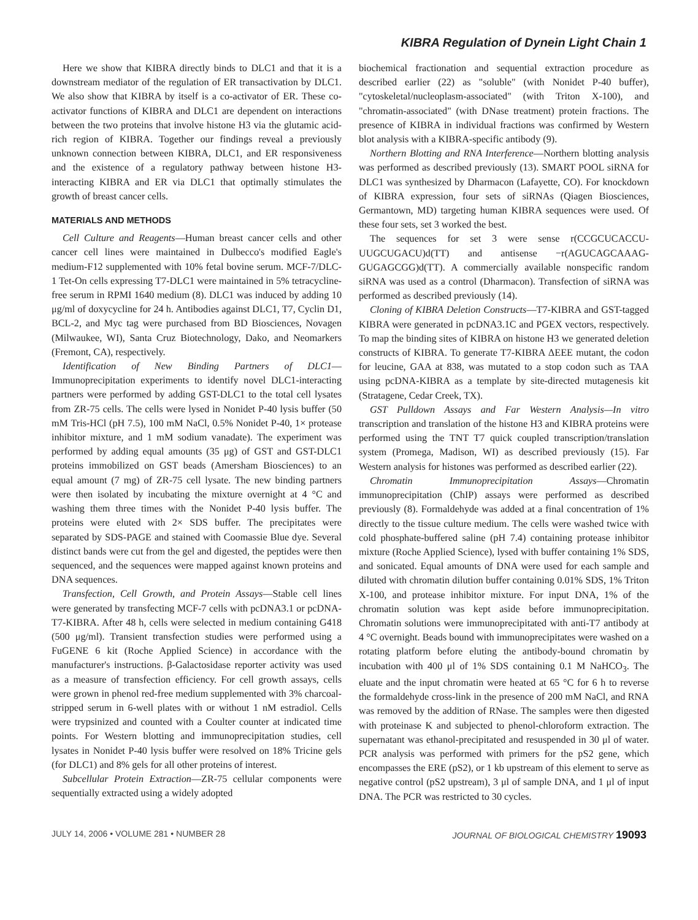KIBRA Regulation of Dynein Light Chain 1
Here we show that KIBRA directly binds to DLC1 and that it is a downstream mediator of the regulation of ER transactivation by DLC1. We also show that KIBRA by itself is a co-activator of ER. These co-activator functions of KIBRA and DLC1 are dependent on interactions between the two proteins that involve histone H3 via the glutamic acid-rich region of KIBRA. Together our findings reveal a previously unknown connection between KIBRA, DLC1, and ER responsiveness and the existence of a regulatory pathway between histone H3-interacting KIBRA and ER via DLC1 that optimally stimulates the growth of breast cancer cells.
MATERIALS AND METHODS
Cell Culture and Reagents—Human breast cancer cells and other cancer cell lines were maintained in Dulbecco's modified Eagle's medium-F12 supplemented with 10% fetal bovine serum. MCF-7/DLC-1 Tet-On cells expressing T7-DLC1 were maintained in 5% tetracycline-free serum in RPMI 1640 medium (8). DLC1 was induced by adding 10 μg/ml of doxycycline for 24 h. Antibodies against DLC1, T7, Cyclin D1, BCL-2, and Myc tag were purchased from BD Biosciences, Novagen (Milwaukee, WI), Santa Cruz Biotechnology, Dako, and Neomarkers (Fremont, CA), respectively.
Identification of New Binding Partners of DLC1—Immunoprecipitation experiments to identify novel DLC1-interacting partners were performed by adding GST-DLC1 to the total cell lysates from ZR-75 cells. The cells were lysed in Nonidet P-40 lysis buffer (50 mM Tris-HCl (pH 7.5), 100 mM NaCl, 0.5% Nonidet P-40, 1× protease inhibitor mixture, and 1 mM sodium vanadate). The experiment was performed by adding equal amounts (35 μg) of GST and GST-DLC1 proteins immobilized on GST beads (Amersham Biosciences) to an equal amount (7 mg) of ZR-75 cell lysate. The new binding partners were then isolated by incubating the mixture overnight at 4 °C and washing them three times with the Nonidet P-40 lysis buffer. The proteins were eluted with 2× SDS buffer. The precipitates were separated by SDS-PAGE and stained with Coomassie Blue dye. Several distinct bands were cut from the gel and digested, the peptides were then sequenced, and the sequences were mapped against known proteins and DNA sequences.
Transfection, Cell Growth, and Protein Assays—Stable cell lines were generated by transfecting MCF-7 cells with pcDNA3.1 or pcDNA-T7-KIBRA. After 48 h, cells were selected in medium containing G418 (500 μg/ml). Transient transfection studies were performed using a FuGENE 6 kit (Roche Applied Science) in accordance with the manufacturer's instructions. β-Galactosidase reporter activity was used as a measure of transfection efficiency. For cell growth assays, cells were grown in phenol red-free medium supplemented with 3% charcoal-stripped serum in 6-well plates with or without 1 nM estradiol. Cells were trypsinized and counted with a Coulter counter at indicated time points. For Western blotting and immunoprecipitation studies, cell lysates in Nonidet P-40 lysis buffer were resolved on 18% Tricine gels (for DLC1) and 8% gels for all other proteins of interest.
Subcellular Protein Extraction—ZR-75 cellular components were sequentially extracted using a widely adopted
biochemical fractionation and sequential extraction procedure as described earlier (22) as "soluble" (with Nonidet P-40 buffer), "cytoskeletal/nucleoplasm-associated" (with Triton X-100), and "chromatin-associated" (with DNase treatment) protein fractions. The presence of KIBRA in individual fractions was confirmed by Western blot analysis with a KIBRA-specific antibody (9).
Northern Blotting and RNA Interference—Northern blotting analysis was performed as described previously (13). SMART POOL siRNA for DLC1 was synthesized by Dharmacon (Lafayette, CO). For knockdown of KIBRA expression, four sets of siRNAs (Qiagen Biosciences, Germantown, MD) targeting human KIBRA sequences were used. Of these four sets, set 3 worked the best.
The sequences for set 3 were sense r(CCGCUCACCU-UUGCUGACU)d(TT) and antisense −r(AGUCAGCAAAG-GUGAGCGG)d(TT). A commercially available nonspecific random siRNA was used as a control (Dharmacon). Transfection of siRNA was performed as described previously (14).
Cloning of KIBRA Deletion Constructs—T7-KIBRA and GST-tagged KIBRA were generated in pcDNA3.1C and PGEX vectors, respectively. To map the binding sites of KIBRA on histone H3 we generated deletion constructs of KIBRA. To generate T7-KIBRA ΔEEE mutant, the codon for leucine, GAA at 838, was mutated to a stop codon such as TAA using pcDNA-KIBRA as a template by site-directed mutagenesis kit (Stratagene, Cedar Creek, TX).
GST Pulldown Assays and Far Western Analysis—In vitro transcription and translation of the histone H3 and KIBRA proteins were performed using the TNT T7 quick coupled transcription/translation system (Promega, Madison, WI) as described previously (15). Far Western analysis for histones was performed as described earlier (22).
Chromatin Immunoprecipitation Assays—Chromatin immunoprecipitation (ChIP) assays were performed as described previously (8). Formaldehyde was added at a final concentration of 1% directly to the tissue culture medium. The cells were washed twice with cold phosphate-buffered saline (pH 7.4) containing protease inhibitor mixture (Roche Applied Science), lysed with buffer containing 1% SDS, and sonicated. Equal amounts of DNA were used for each sample and diluted with chromatin dilution buffer containing 0.01% SDS, 1% Triton X-100, and protease inhibitor mixture. For input DNA, 1% of the chromatin solution was kept aside before immunoprecipitation. Chromatin solutions were immunoprecipitated with anti-T7 antibody at 4 °C overnight. Beads bound with immunoprecipitates were washed on a rotating platform before eluting the antibody-bound chromatin by incubation with 400 μl of 1% SDS containing 0.1 M NaHCO<sub>3</sub>. The eluate and the input chromatin were heated at 65 °C for 6 h to reverse the formaldehyde cross-link in the presence of 200 mM NaCl, and RNA was removed by the addition of RNase. The samples were then digested with proteinase K and subjected to phenol-chloroform extraction. The supernatant was ethanol-precipitated and resuspended in 30 μl of water. PCR analysis was performed with primers for the pS2 gene, which encompasses the ERE (pS2), or 1 kb upstream of this element to serve as negative control (pS2 upstream), 3 μl of sample DNA, and 1 μl of input DNA. The PCR was restricted to 30 cycles.
JULY 14, 2006 • VOLUME 281 • NUMBER 28 JOURNAL OF BIOLOGICAL CHEMISTRY 19093